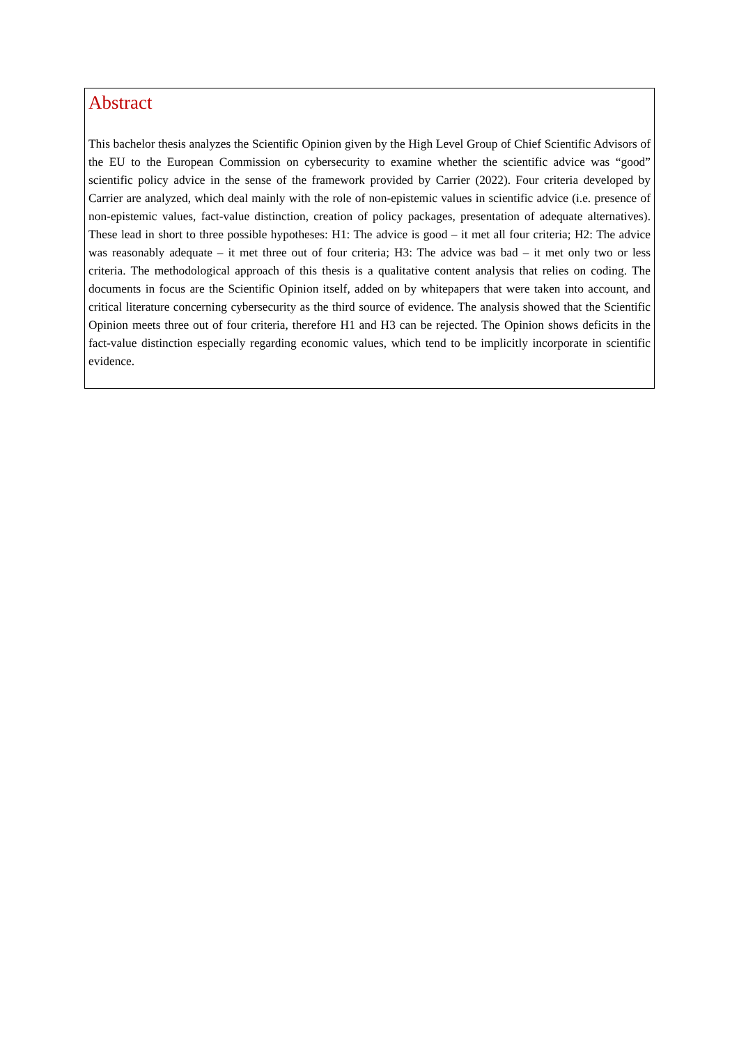Abstract
This bachelor thesis analyzes the Scientific Opinion given by the High Level Group of Chief Scientific Advisors of the EU to the European Commission on cybersecurity to examine whether the scientific advice was “good” scientific policy advice in the sense of the framework provided by Carrier (2022). Four criteria developed by Carrier are analyzed, which deal mainly with the role of non-epistemic values in scientific advice (i.e. presence of non-epistemic values, fact-value distinction, creation of policy packages, presentation of adequate alternatives). These lead in short to three possible hypotheses: H1: The advice is good – it met all four criteria; H2: The advice was reasonably adequate – it met three out of four criteria; H3: The advice was bad – it met only two or less criteria. The methodological approach of this thesis is a qualitative content analysis that relies on coding. The documents in focus are the Scientific Opinion itself, added on by whitepapers that were taken into account, and critical literature concerning cybersecurity as the third source of evidence. The analysis showed that the Scientific Opinion meets three out of four criteria, therefore H1 and H3 can be rejected. The Opinion shows deficits in the fact-value distinction especially regarding economic values, which tend to be implicitly incorporate in scientific evidence.